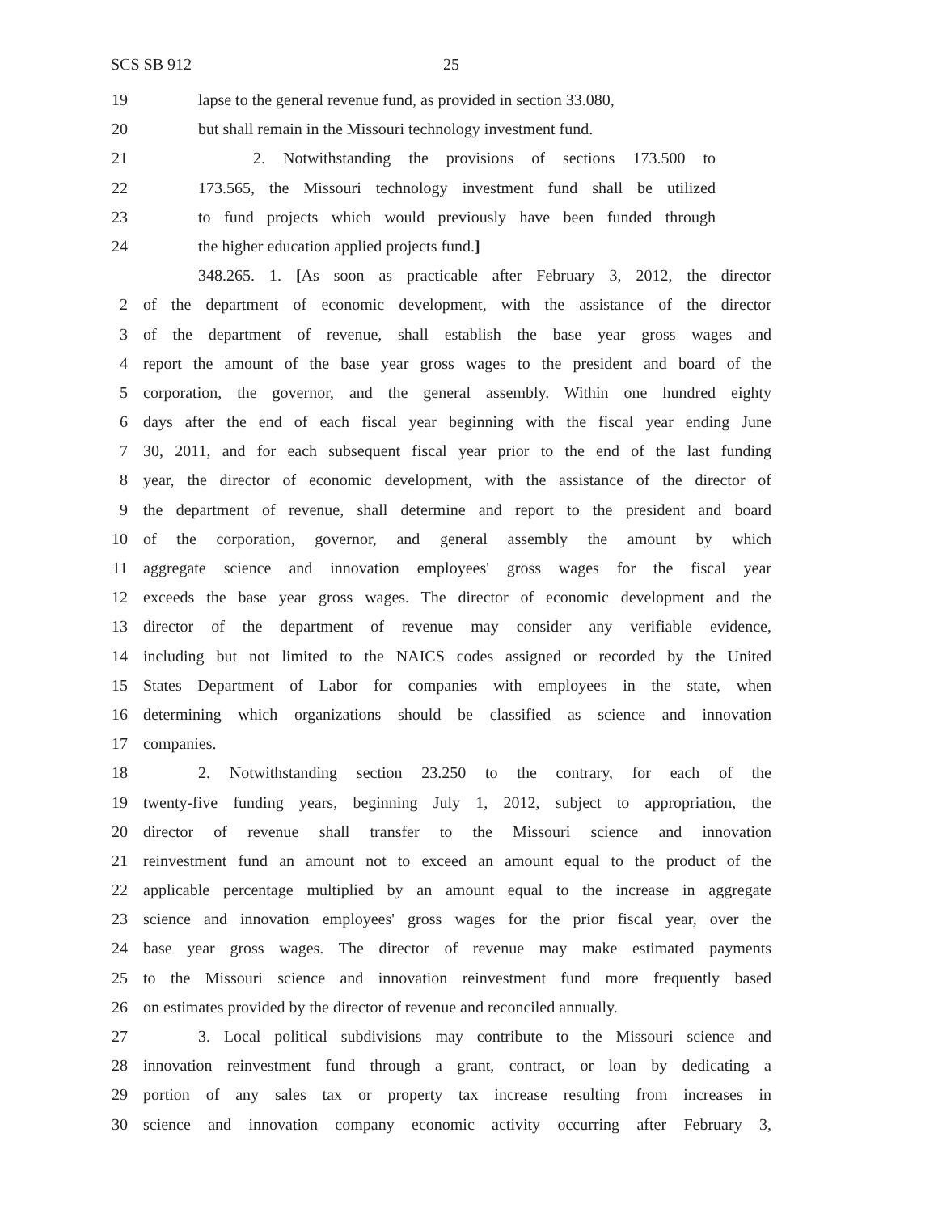SCS SB 912 25
19 lapse to the general revenue fund, as provided in section 33.080,
20 but shall remain in the Missouri technology investment fund.
21 2. Notwithstanding the provisions of sections 173.500 to
22 173.565, the Missouri technology investment fund shall be utilized
23 to fund projects which would previously have been funded through
24 the higher education applied projects fund.]
348.265. 1. [As soon as practicable after February 3, 2012, the director
2 of the department of economic development, with the assistance of the director
3 of the department of revenue, shall establish the base year gross wages and
4 report the amount of the base year gross wages to the president and board of the
5 corporation, the governor, and the general assembly. Within one hundred eighty
6 days after the end of each fiscal year beginning with the fiscal year ending June
7 30, 2011, and for each subsequent fiscal year prior to the end of the last funding
8 year, the director of economic development, with the assistance of the director of
9 the department of revenue, shall determine and report to the president and board
10 of the corporation, governor, and general assembly the amount by which
11 aggregate science and innovation employees' gross wages for the fiscal year
12 exceeds the base year gross wages. The director of economic development and the
13 director of the department of revenue may consider any verifiable evidence,
14 including but not limited to the NAICS codes assigned or recorded by the United
15 States Department of Labor for companies with employees in the state, when
16 determining which organizations should be classified as science and innovation
17 companies.
18 2. Notwithstanding section 23.250 to the contrary, for each of the
19 twenty-five funding years, beginning July 1, 2012, subject to appropriation, the
20 director of revenue shall transfer to the Missouri science and innovation
21 reinvestment fund an amount not to exceed an amount equal to the product of the
22 applicable percentage multiplied by an amount equal to the increase in aggregate
23 science and innovation employees' gross wages for the prior fiscal year, over the
24 base year gross wages. The director of revenue may make estimated payments
25 to the Missouri science and innovation reinvestment fund more frequently based
26 on estimates provided by the director of revenue and reconciled annually.
27 3. Local political subdivisions may contribute to the Missouri science and
28 innovation reinvestment fund through a grant, contract, or loan by dedicating a
29 portion of any sales tax or property tax increase resulting from increases in
30 science and innovation company economic activity occurring after February 3,